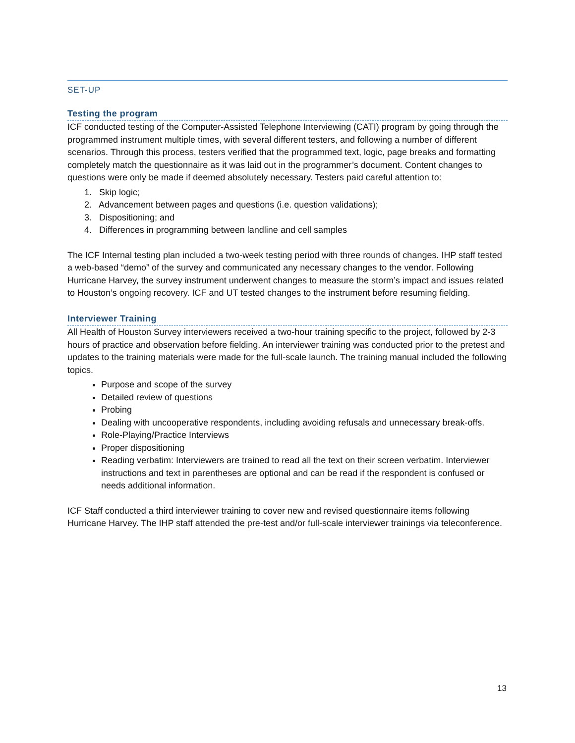SET-UP
Testing the program
ICF conducted testing of the Computer-Assisted Telephone Interviewing (CATI) program by going through the programmed instrument multiple times, with several different testers, and following a number of different scenarios. Through this process, testers verified that the programmed text, logic, page breaks and formatting completely match the questionnaire as it was laid out in the programmer’s document. Content changes to questions were only be made if deemed absolutely necessary. Testers paid careful attention to:
1. Skip logic;
2. Advancement between pages and questions (i.e. question validations);
3. Dispositioning; and
4. Differences in programming between landline and cell samples
The ICF Internal testing plan included a two-week testing period with three rounds of changes. IHP staff tested a web-based “demo” of the survey and communicated any necessary changes to the vendor. Following Hurricane Harvey, the survey instrument underwent changes to measure the storm’s impact and issues related to Houston’s ongoing recovery. ICF and UT tested changes to the instrument before resuming fielding.
Interviewer Training
All Health of Houston Survey interviewers received a two-hour training specific to the project, followed by 2-3 hours of practice and observation before fielding. An interviewer training was conducted prior to the pretest and updates to the training materials were made for the full-scale launch. The training manual included the following topics.
Purpose and scope of the survey
Detailed review of questions
Probing
Dealing with uncooperative respondents, including avoiding refusals and unnecessary break-offs.
Role-Playing/Practice Interviews
Proper dispositioning
Reading verbatim: Interviewers are trained to read all the text on their screen verbatim. Interviewer instructions and text in parentheses are optional and can be read if the respondent is confused or needs additional information.
ICF Staff conducted a third interviewer training to cover new and revised questionnaire items following Hurricane Harvey. The IHP staff attended the pre-test and/or full-scale interviewer trainings via teleconference.
13